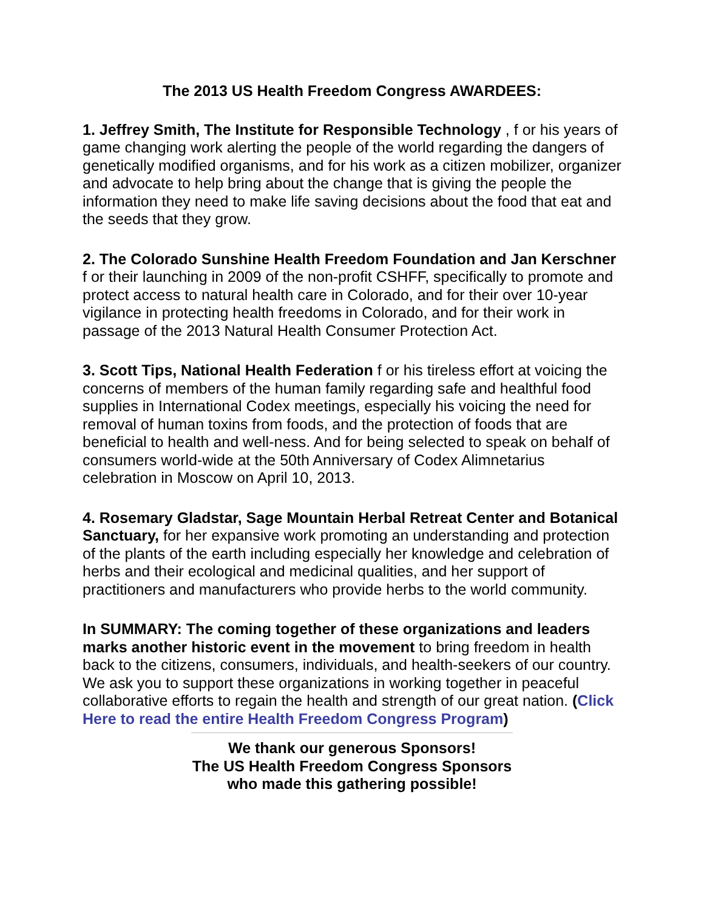The 2013 US Health Freedom Congress AWARDEES:
1. Jeffrey Smith, The Institute for Responsible Technology , f or his years of game changing work alerting the people of the world regarding the dangers of genetically modified organisms, and for his work as a citizen mobilizer, organizer and advocate to help bring about the change that is giving the people the information they need to make life saving decisions about the food that eat and the seeds that they grow.
2. The Colorado Sunshine Health Freedom Foundation and Jan Kerschner f or their launching in 2009 of the non-profit CSHFF, specifically to promote and protect access to natural health care in Colorado, and for their over 10-year vigilance in protecting health freedoms in Colorado, and for their work in passage of the 2013 Natural Health Consumer Protection Act.
3. Scott Tips, National Health Federation f or his tireless effort at voicing the concerns of members of the human family regarding safe and healthful food supplies in International Codex meetings, especially his voicing the need for removal of human toxins from foods, and the protection of foods that are beneficial to health and well-ness. And for being selected to speak on behalf of consumers world-wide at the 50th Anniversary of Codex Alimnetarius celebration in Moscow on April 10, 2013.
4. Rosemary Gladstar, Sage Mountain Herbal Retreat Center and Botanical Sanctuary, for her expansive work promoting an understanding and protection of the plants of the earth including especially her knowledge and celebration of herbs and their ecological and medicinal qualities, and her support of practitioners and manufacturers who provide herbs to the world community.
In SUMMARY: The coming together of these organizations and leaders marks another historic event in the movement to bring freedom in health back to the citizens, consumers, individuals, and health-seekers of our country. We ask you to support these organizations in working together in peaceful collaborative efforts to regain the health and strength of our great nation. (Click Here to read the entire Health Freedom Congress Program)
We thank our generous Sponsors!
The US Health Freedom Congress Sponsors
who made this gathering possible!